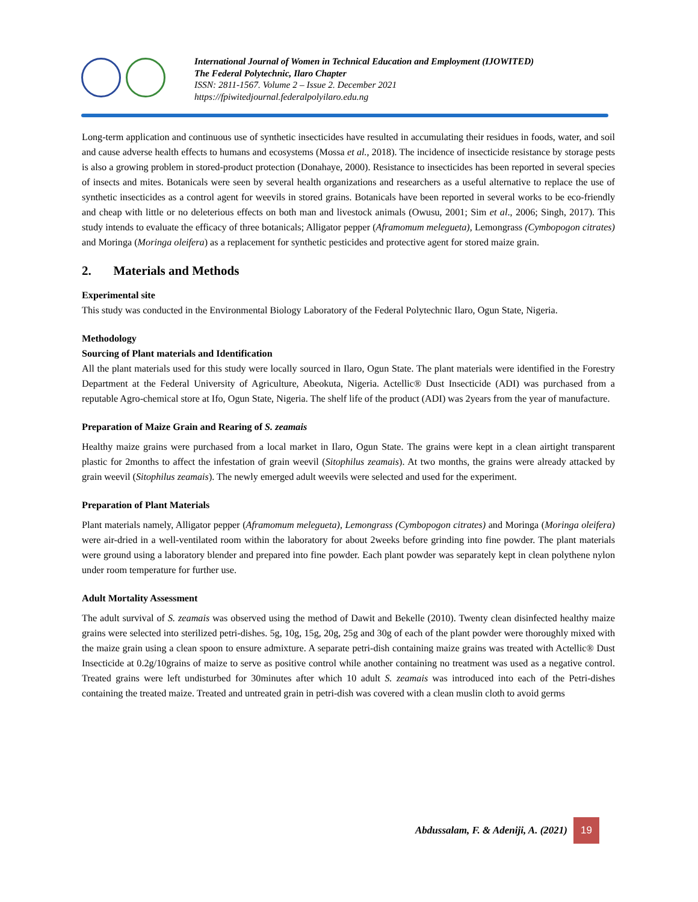International Journal of Women in Technical Education and Employment (IJOWITED)
The Federal Polytechnic, Ilaro Chapter
ISSN: 2811-1567. Volume 2 – Issue 2. December 2021
https://fpiwitedjournal.federalpolyilaro.edu.ng
Long-term application and continuous use of synthetic insecticides have resulted in accumulating their residues in foods, water, and soil and cause adverse health effects to humans and ecosystems (Mossa et al., 2018). The incidence of insecticide resistance by storage pests is also a growing problem in stored-product protection (Donahaye, 2000). Resistance to insecticides has been reported in several species of insects and mites. Botanicals were seen by several health organizations and researchers as a useful alternative to replace the use of synthetic insecticides as a control agent for weevils in stored grains. Botanicals have been reported in several works to be eco-friendly and cheap with little or no deleterious effects on both man and livestock animals (Owusu, 2001; Sim et al., 2006; Singh, 2017). This study intends to evaluate the efficacy of three botanicals; Alligator pepper (Aframomum melegueta), Lemongrass (Cymbopogon citrates) and Moringa (Moringa oleifera) as a replacement for synthetic pesticides and protective agent for stored maize grain.
2. Materials and Methods
Experimental site
This study was conducted in the Environmental Biology Laboratory of the Federal Polytechnic Ilaro, Ogun State, Nigeria.
Methodology
Sourcing of Plant materials and Identification
All the plant materials used for this study were locally sourced in Ilaro, Ogun State. The plant materials were identified in the Forestry Department at the Federal University of Agriculture, Abeokuta, Nigeria. Actellic® Dust Insecticide (ADI) was purchased from a reputable Agro-chemical store at Ifo, Ogun State, Nigeria. The shelf life of the product (ADI) was 2years from the year of manufacture.
Preparation of Maize Grain and Rearing of S. zeamais
Healthy maize grains were purchased from a local market in Ilaro, Ogun State. The grains were kept in a clean airtight transparent plastic for 2months to affect the infestation of grain weevil (Sitophilus zeamais). At two months, the grains were already attacked by grain weevil (Sitophilus zeamais). The newly emerged adult weevils were selected and used for the experiment.
Preparation of Plant Materials
Plant materials namely, Alligator pepper (Aframomum melegueta), Lemongrass (Cymbopogon citrates) and Moringa (Moringa oleifera) were air-dried in a well-ventilated room within the laboratory for about 2weeks before grinding into fine powder. The plant materials were ground using a laboratory blender and prepared into fine powder. Each plant powder was separately kept in clean polythene nylon under room temperature for further use.
Adult Mortality Assessment
The adult survival of S. zeamais was observed using the method of Dawit and Bekelle (2010). Twenty clean disinfected healthy maize grains were selected into sterilized petri-dishes. 5g, 10g, 15g, 20g, 25g and 30g of each of the plant powder were thoroughly mixed with the maize grain using a clean spoon to ensure admixture. A separate petri-dish containing maize grains was treated with Actellic® Dust Insecticide at 0.2g/10grains of maize to serve as positive control while another containing no treatment was used as a negative control. Treated grains were left undisturbed for 30minutes after which 10 adult S. zeamais was introduced into each of the Petri-dishes containing the treated maize. Treated and untreated grain in petri-dish was covered with a clean muslin cloth to avoid germs
Abdussalam, F. & Adeniji, A. (2021) 19